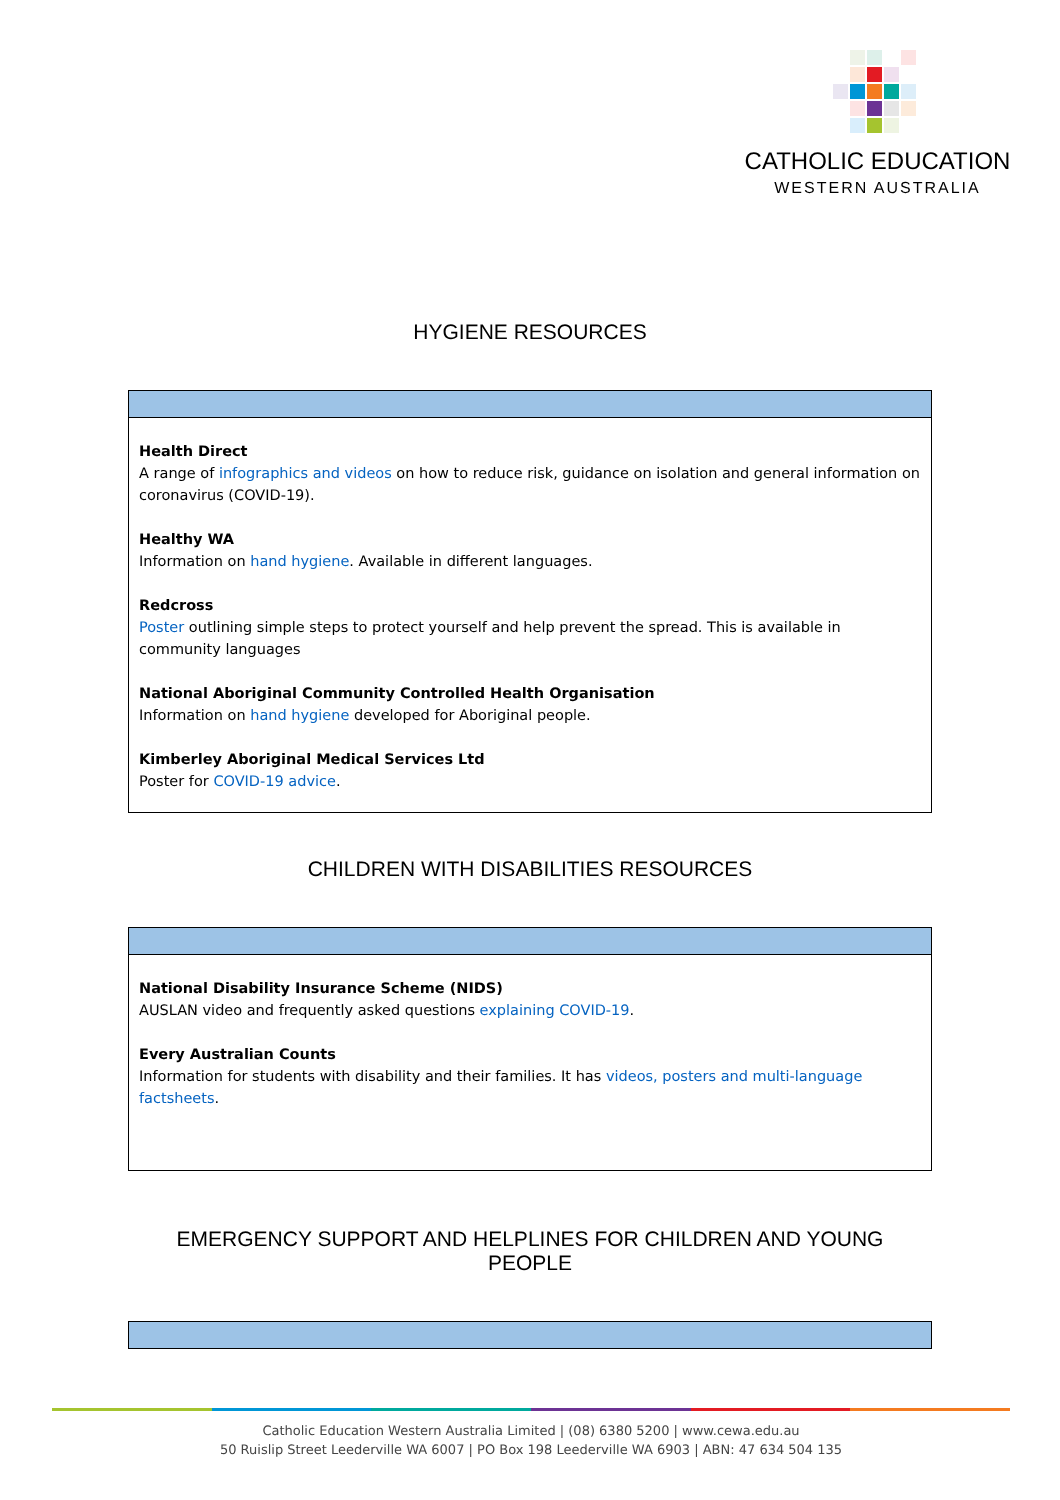CATHOLIC EDUCATION
WESTERN AUSTRALIA
HYGIENE RESOURCES
| Health Direct A range of infographics and videos on how to reduce risk, guidance on isolation and general information on coronavirus (COVID-19). Healthy WA Information on hand hygiene . Available in different languages. Redcross Poster outlining simple steps to protect yourself and help prevent the spread. This is available in community languages National Aboriginal Community Controlled Health Organisation Information on hand hygiene developed for Aboriginal people. Kimberley Aboriginal Medical Services Ltd Poster for COVID-19 advice . |
CHILDREN WITH DISABILITIES RESOURCES
| National Disability Insurance Scheme (NIDS) AUSLAN video and frequently asked questions explaining COVID-19 . Every Australian Counts Information for students with disability and their families. It has videos, posters and multi-language factsheets . |
EMERGENCY SUPPORT AND HELPLINES FOR CHILDREN AND YOUNG
PEOPLE
Catholic Education Western Australia Limited | (08) 6380 5200 | www.cewa.edu.au
50 Ruislip Street Leederville WA 6007 | PO Box 198 Leederville WA 6903 | ABN: 47 634 504 135